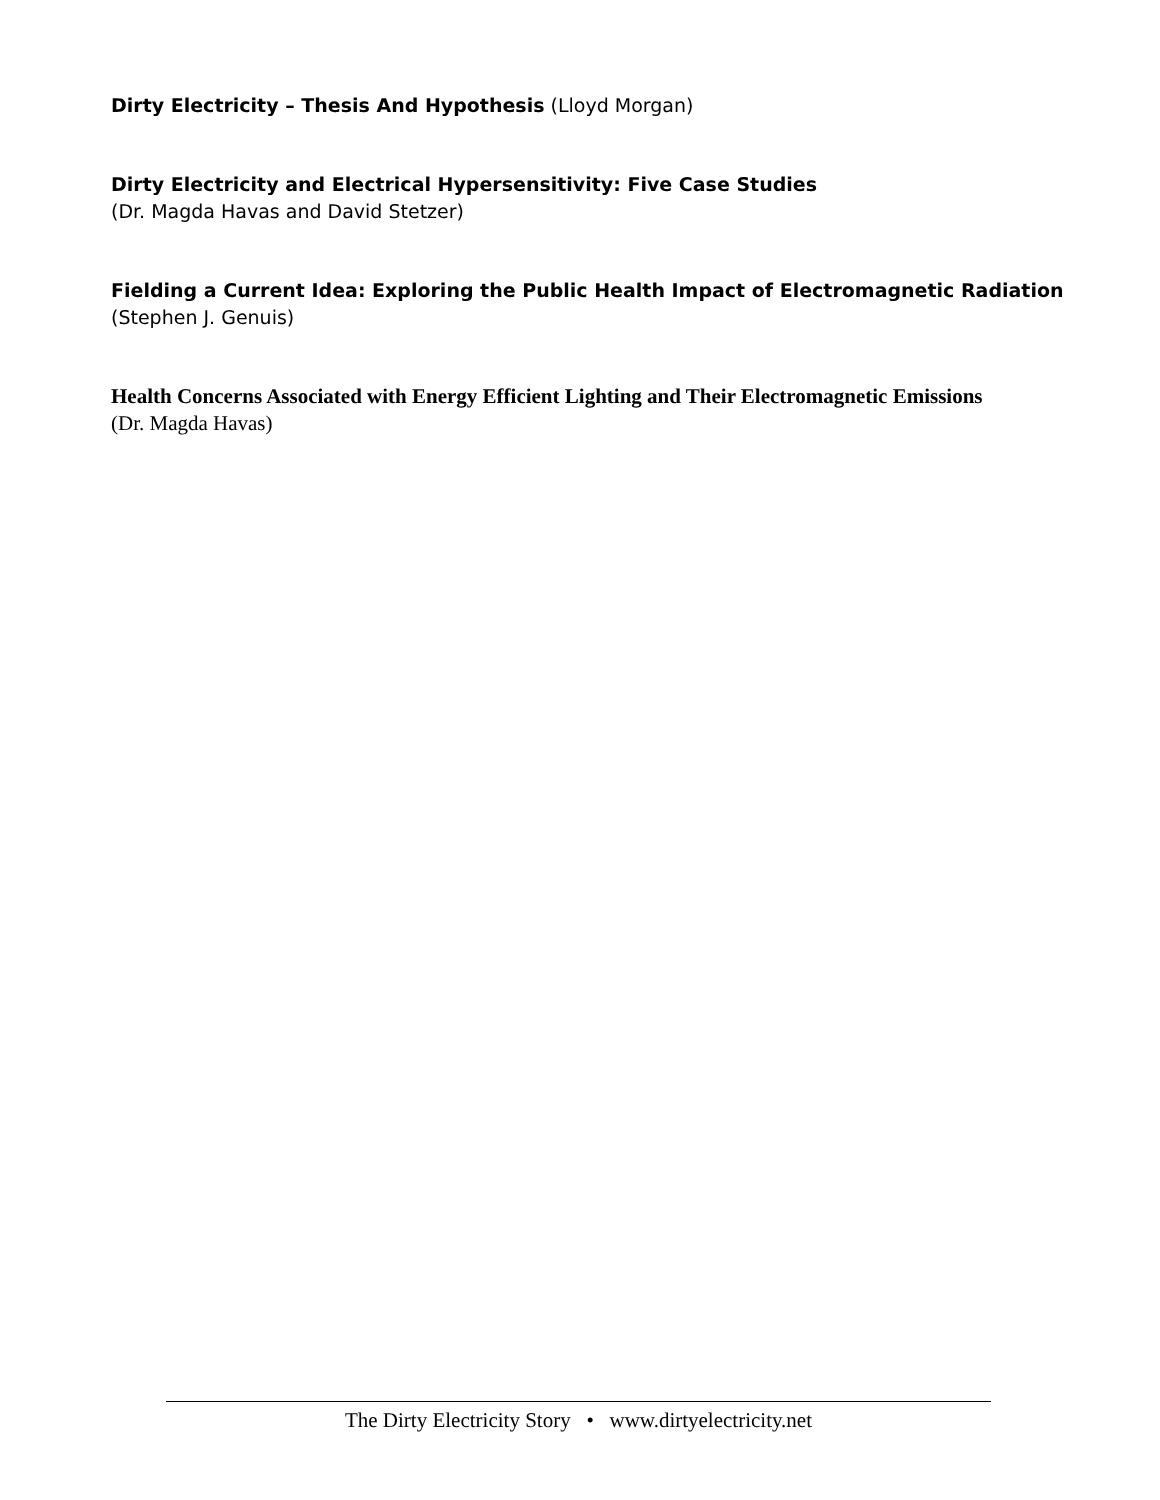Dirty Electricity – Thesis And Hypothesis (Lloyd Morgan)
Dirty Electricity and Electrical Hypersensitivity: Five Case Studies
(Dr. Magda Havas and David Stetzer)
Fielding a Current Idea: Exploring the Public Health Impact of Electromagnetic Radiation
(Stephen J. Genuis)
Health Concerns Associated with Energy Efficient Lighting and Their Electromagnetic Emissions
(Dr. Magda Havas)
The Dirty Electricity Story • www.dirtyelectricity.net